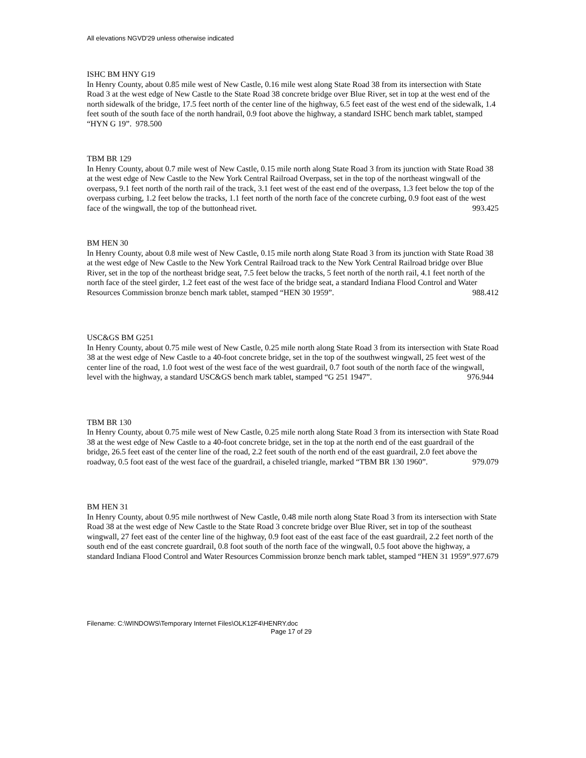All elevations NGVD'29 unless otherwise indicated
ISHC BM HNY G19
In Henry County, about 0.85 mile west of New Castle, 0.16 mile west along State Road 38 from its intersection with State Road 3 at the west edge of New Castle to the State Road 38 concrete bridge over Blue River, set in top at the west end of the north sidewalk of the bridge, 17.5 feet north of the center line of the highway, 6.5 feet east of the west end of the sidewalk, 1.4 feet south of the south face of the north handrail, 0.9 foot above the highway, a standard ISHC bench mark tablet, stamped “HYN G 19”. 978.500
TBM BR 129
In Henry County, about 0.7 mile west of New Castle, 0.15 mile north along State Road 3 from its junction with State Road 38 at the west edge of New Castle to the New York Central Railroad Overpass, set in the top of the northeast wingwall of the overpass, 9.1 feet north of the north rail of the track, 3.1 feet west of the east end of the overpass, 1.3 feet below the top of the overpass curbing, 1.2 feet below the tracks, 1.1 feet north of the north face of the concrete curbing, 0.9 foot east of the west face of the wingwall, the top of the buttonhead rivet. 993.425
BM HEN 30
In Henry County, about 0.8 mile west of New Castle, 0.15 mile north along State Road 3 from its junction with State Road 38 at the west edge of New Castle to the New York Central Railroad track to the New York Central Railroad bridge over Blue River, set in the top of the northeast bridge seat, 7.5 feet below the tracks, 5 feet north of the north rail, 4.1 feet north of the north face of the steel girder, 1.2 feet east of the west face of the bridge seat, a standard Indiana Flood Control and Water Resources Commission bronze bench mark tablet, stamped “HEN 30 1959”. 988.412
USC&GS BM G251
In Henry County, about 0.75 mile west of New Castle, 0.25 mile north along State Road 3 from its intersection with State Road 38 at the west edge of New Castle to a 40-foot concrete bridge, set in the top of the southwest wingwall, 25 feet west of the center line of the road, 1.0 foot west of the west face of the west guardrail, 0.7 foot south of the north face of the wingwall, level with the highway, a standard USC&GS bench mark tablet, stamped “G 251 1947”. 976.944
TBM BR 130
In Henry County, about 0.75 mile west of New Castle, 0.25 mile north along State Road 3 from its intersection with State Road 38 at the west edge of New Castle to a 40-foot concrete bridge, set in the top at the north end of the east guardrail of the bridge, 26.5 feet east of the center line of the road, 2.2 feet south of the north end of the east guardrail, 2.0 feet above the roadway, 0.5 foot east of the west face of the guardrail, a chiseled triangle, marked “TBM BR 130 1960”. 979.079
BM HEN 31
In Henry County, about 0.95 mile northwest of New Castle, 0.48 mile north along State Road 3 from its intersection with State Road 38 at the west edge of New Castle to the State Road 3 concrete bridge over Blue River, set in top of the southeast wingwall, 27 feet east of the center line of the highway, 0.9 foot east of the east face of the east guardrail, 2.2 feet north of the south end of the east concrete guardrail, 0.8 foot south of the north face of the wingwall, 0.5 foot above the highway, a standard Indiana Flood Control and Water Resources Commission bronze bench mark tablet, stamped “HEN 31 1959”. 977.679
Filename: C:\WINDOWS\Temporary Internet Files\OLK12F4\HENRY.doc
Page 17 of 29